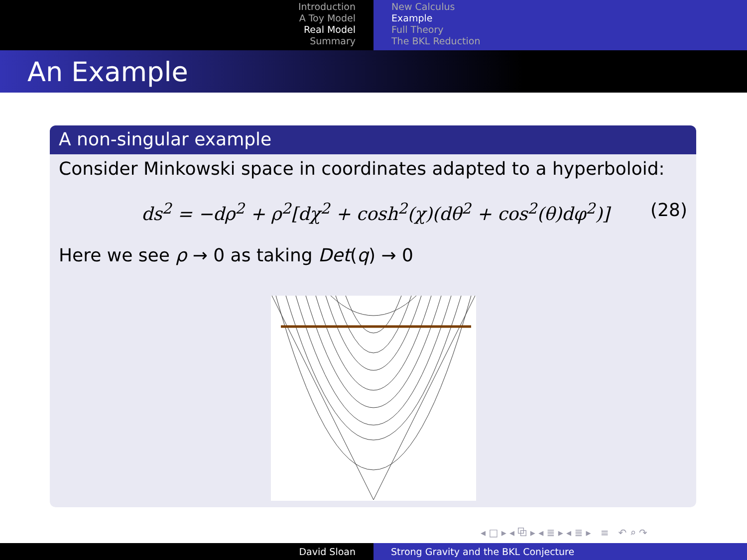Introduction
A Toy Model
Real Model
Summary
New Calculus
Example
Full Theory
The BKL Reduction
An Example
A non-singular example
Consider Minkowski space in coordinates adapted to a hyperboloid:
ds<sup>2</sup> = −dρ<sup>2</sup> + ρ<sup>2</sup>[dχ<sup>2</sup> + cosh<sup>2</sup>(χ)(dθ<sup>2</sup> + cos<sup>2</sup>(θ)dφ<sup>2</sup>)] (28)
Here we see ρ → 0 as taking Det(q) → 0
◂ □ ▸ ◂ ⧉ ▸ ◂ ≣ ▸ ◂ ≣ ▸ ≡ ↶ ⌕ ↷
David Sloan Strong Gravity and the BKL Conjecture